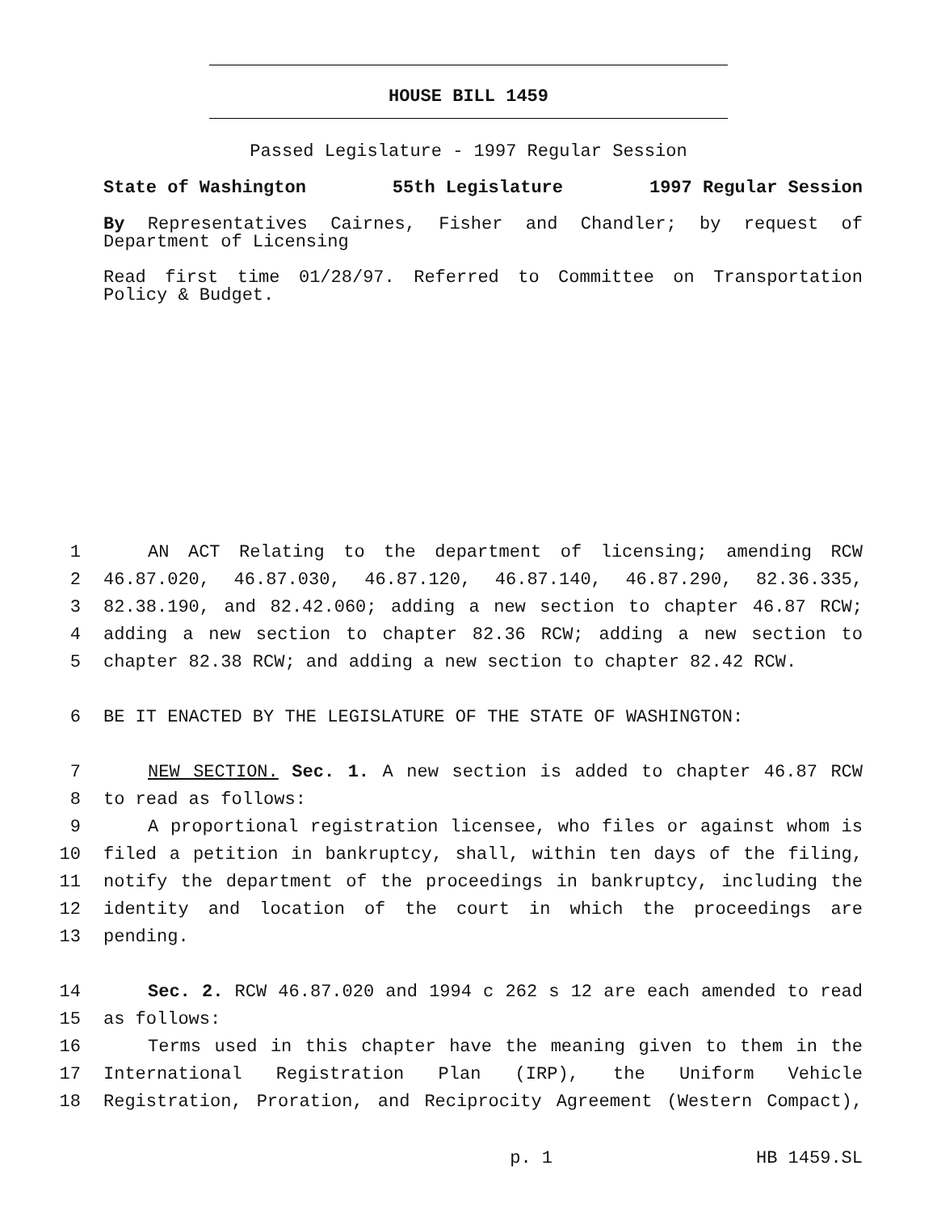HOUSE BILL 1459
Passed Legislature - 1997 Regular Session
State of Washington 55th Legislature 1997 Regular Session
By Representatives Cairnes, Fisher and Chandler; by request of Department of Licensing
Read first time 01/28/97. Referred to Committee on Transportation Policy & Budget.
1 AN ACT Relating to the department of licensing; amending RCW
2 46.87.020, 46.87.030, 46.87.120, 46.87.140, 46.87.290, 82.36.335,
3 82.38.190, and 82.42.060; adding a new section to chapter 46.87 RCW;
4 adding a new section to chapter 82.36 RCW; adding a new section to
5 chapter 82.38 RCW; and adding a new section to chapter 82.42 RCW.
6 BE IT ENACTED BY THE LEGISLATURE OF THE STATE OF WASHINGTON:
7 NEW SECTION. Sec. 1. A new section is added to chapter 46.87 RCW
8 to read as follows:
9 A proportional registration licensee, who files or against whom is
10 filed a petition in bankruptcy, shall, within ten days of the filing,
11 notify the department of the proceedings in bankruptcy, including the
12 identity and location of the court in which the proceedings are
13 pending.
14 Sec. 2. RCW 46.87.020 and 1994 c 262 s 12 are each amended to read
15 as follows:
16 Terms used in this chapter have the meaning given to them in the
17 International Registration Plan (IRP), the Uniform Vehicle
18 Registration, Proration, and Reciprocity Agreement (Western Compact),
p. 1 HB 1459.SL